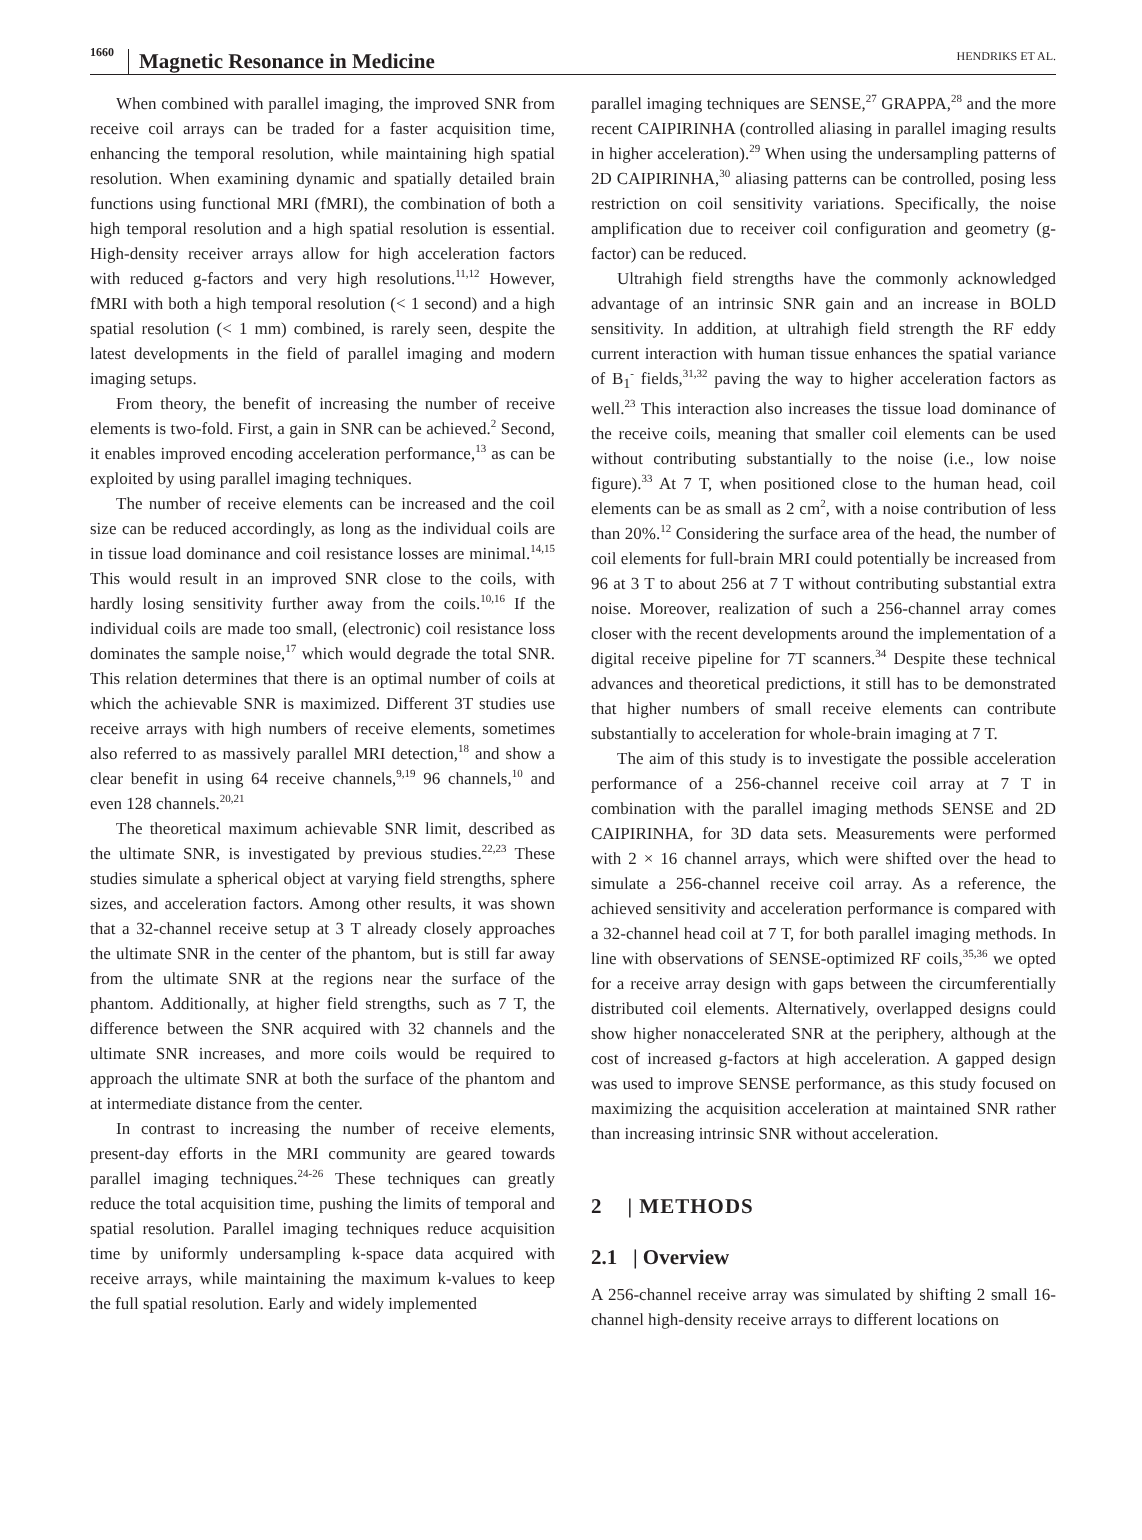1660 Magnetic Resonance in Medicine
HENDRIKS ET AL.
When combined with parallel imaging, the improved SNR from receive coil arrays can be traded for a faster acquisition time, enhancing the temporal resolution, while maintaining high spatial resolution. When examining dynamic and spatially detailed brain functions using functional MRI (fMRI), the combination of both a high temporal resolution and a high spatial resolution is essential. High-density receiver arrays allow for high acceleration factors with reduced g-factors and very high resolutions.<sup>11,12</sup> However, fMRI with both a high temporal resolution (< 1 second) and a high spatial resolution (< 1 mm) combined, is rarely seen, despite the latest developments in the field of parallel imaging and modern imaging setups.
From theory, the benefit of increasing the number of receive elements is two-fold. First, a gain in SNR can be achieved.<sup>2</sup> Second, it enables improved encoding acceleration performance,<sup>13</sup> as can be exploited by using parallel imaging techniques.
The number of receive elements can be increased and the coil size can be reduced accordingly, as long as the individual coils are in tissue load dominance and coil resistance losses are minimal.<sup>14,15</sup> This would result in an improved SNR close to the coils, with hardly losing sensitivity further away from the coils.<sup>10,16</sup> If the individual coils are made too small, (electronic) coil resistance loss dominates the sample noise,<sup>17</sup> which would degrade the total SNR. This relation determines that there is an optimal number of coils at which the achievable SNR is maximized. Different 3T studies use receive arrays with high numbers of receive elements, sometimes also referred to as massively parallel MRI detection,<sup>18</sup> and show a clear benefit in using 64 receive channels,<sup>9,19</sup> 96 channels,<sup>10</sup> and even 128 channels.<sup>20,21</sup>
The theoretical maximum achievable SNR limit, described as the ultimate SNR, is investigated by previous studies.<sup>22,23</sup> These studies simulate a spherical object at varying field strengths, sphere sizes, and acceleration factors. Among other results, it was shown that a 32-channel receive setup at 3 T already closely approaches the ultimate SNR in the center of the phantom, but is still far away from the ultimate SNR at the regions near the surface of the phantom. Additionally, at higher field strengths, such as 7 T, the difference between the SNR acquired with 32 channels and the ultimate SNR increases, and more coils would be required to approach the ultimate SNR at both the surface of the phantom and at intermediate distance from the center.
In contrast to increasing the number of receive elements, present-day efforts in the MRI community are geared towards parallel imaging techniques.<sup>24-26</sup> These techniques can greatly reduce the total acquisition time, pushing the limits of temporal and spatial resolution. Parallel imaging techniques reduce acquisition time by uniformly undersampling k-space data acquired with receive arrays, while maintaining the maximum k-values to keep the full spatial resolution. Early and widely implemented
parallel imaging techniques are SENSE,<sup>27</sup> GRAPPA,<sup>28</sup> and the more recent CAIPIRINHA (controlled aliasing in parallel imaging results in higher acceleration).<sup>29</sup> When using the undersampling patterns of 2D CAIPIRINHA,<sup>30</sup> aliasing patterns can be controlled, posing less restriction on coil sensitivity variations. Specifically, the noise amplification due to receiver coil configuration and geometry (g-factor) can be reduced.
Ultrahigh field strengths have the commonly acknowledged advantage of an intrinsic SNR gain and an increase in BOLD sensitivity. In addition, at ultrahigh field strength the RF eddy current interaction with human tissue enhances the spatial variance of B<sub>1</sub><sup>-</sup> fields,<sup>31,32</sup> paving the way to higher acceleration factors as well.<sup>23</sup> This interaction also increases the tissue load dominance of the receive coils, meaning that smaller coil elements can be used without contributing substantially to the noise (i.e., low noise figure).<sup>33</sup> At 7 T, when positioned close to the human head, coil elements can be as small as 2 cm<sup>2</sup>, with a noise contribution of less than 20%.<sup>12</sup> Considering the surface area of the head, the number of coil elements for full-brain MRI could potentially be increased from 96 at 3 T to about 256 at 7 T without contributing substantial extra noise. Moreover, realization of such a 256-channel array comes closer with the recent developments around the implementation of a digital receive pipeline for 7T scanners.<sup>34</sup> Despite these technical advances and theoretical predictions, it still has to be demonstrated that higher numbers of small receive elements can contribute substantially to acceleration for whole-brain imaging at 7 T.
The aim of this study is to investigate the possible acceleration performance of a 256-channel receive coil array at 7 T in combination with the parallel imaging methods SENSE and 2D CAIPIRINHA, for 3D data sets. Measurements were performed with 2 × 16 channel arrays, which were shifted over the head to simulate a 256-channel receive coil array. As a reference, the achieved sensitivity and acceleration performance is compared with a 32-channel head coil at 7 T, for both parallel imaging methods. In line with observations of SENSE-optimized RF coils,<sup>35,36</sup> we opted for a receive array design with gaps between the circumferentially distributed coil elements. Alternatively, overlapped designs could show higher nonaccelerated SNR at the periphery, although at the cost of increased g-factors at high acceleration. A gapped design was used to improve SENSE performance, as this study focused on maximizing the acquisition acceleration at maintained SNR rather than increasing intrinsic SNR without acceleration.
2 | METHODS
2.1 | Overview
A 256-channel receive array was simulated by shifting 2 small 16-channel high-density receive arrays to different locations on